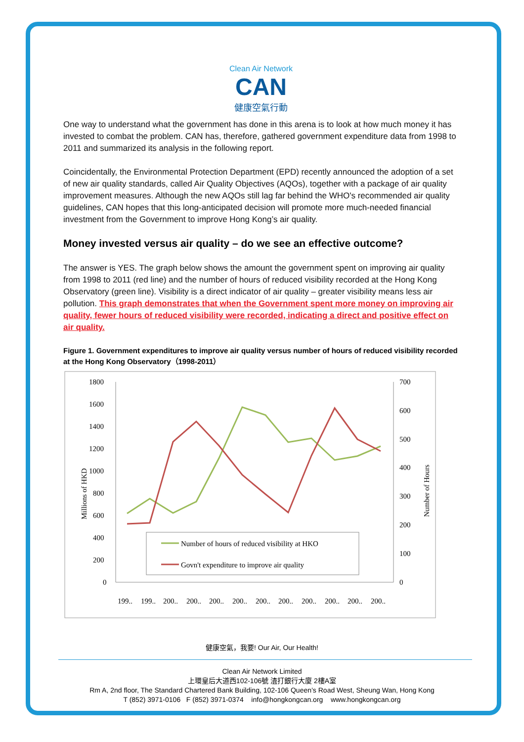Clean Air Network
CAN
健康空氣行動
One way to understand what the government has done in this arena is to look at how much money it has invested to combat the problem. CAN has, therefore, gathered government expenditure data from 1998 to 2011 and summarized its analysis in the following report.
Coincidentally, the Environmental Protection Department (EPD) recently announced the adoption of a set of new air quality standards, called Air Quality Objectives (AQOs), together with a package of air quality improvement measures. Although the new AQOs still lag far behind the WHO's recommended air quality guidelines, CAN hopes that this long-anticipated decision will promote more much-needed financial investment from the Government to improve Hong Kong’s air quality.
Money invested versus air quality – do we see an effective outcome?
The answer is YES. The graph below shows the amount the government spent on improving air quality from 1998 to 2011 (red line) and the number of hours of reduced visibility recorded at the Hong Kong Observatory (green line). Visibility is a direct indicator of air quality – greater visibility means less air pollution. This graph demonstrates that when the Government spent more money on improving air quality, fewer hours of reduced visibility were recorded, indicating a direct and positive effect on air quality.
Figure 1. Government expenditures to improve air quality versus number of hours of reduced visibility recorded at the Hong Kong Observatory（1998-2011）
1800
1600
1400
1200
1000
800
600
400
200
0
700
600
500
400
300
200
100
0
Millions of HKD
Number of Hours
Number of hours of reduced visibility at HKO
Govn't expenditure to improve air quality
199..
199..
200..
200..
200..
200..
200..
200..
200..
200..
200..
200..
健康空氣，我要! Our Air, Our Health!
Clean Air Network Limited
上環皇后大道西102-106號 渣打銀行大廈 2樓A室
Rm A, 2nd floor, The Standard Chartered Bank Building, 102-106 Queen’s Road West, Sheung Wan, Hong Kong
T (852) 3971-0106 F (852) 3971-0374 info@hongkongcan.org www.hongkongcan.org